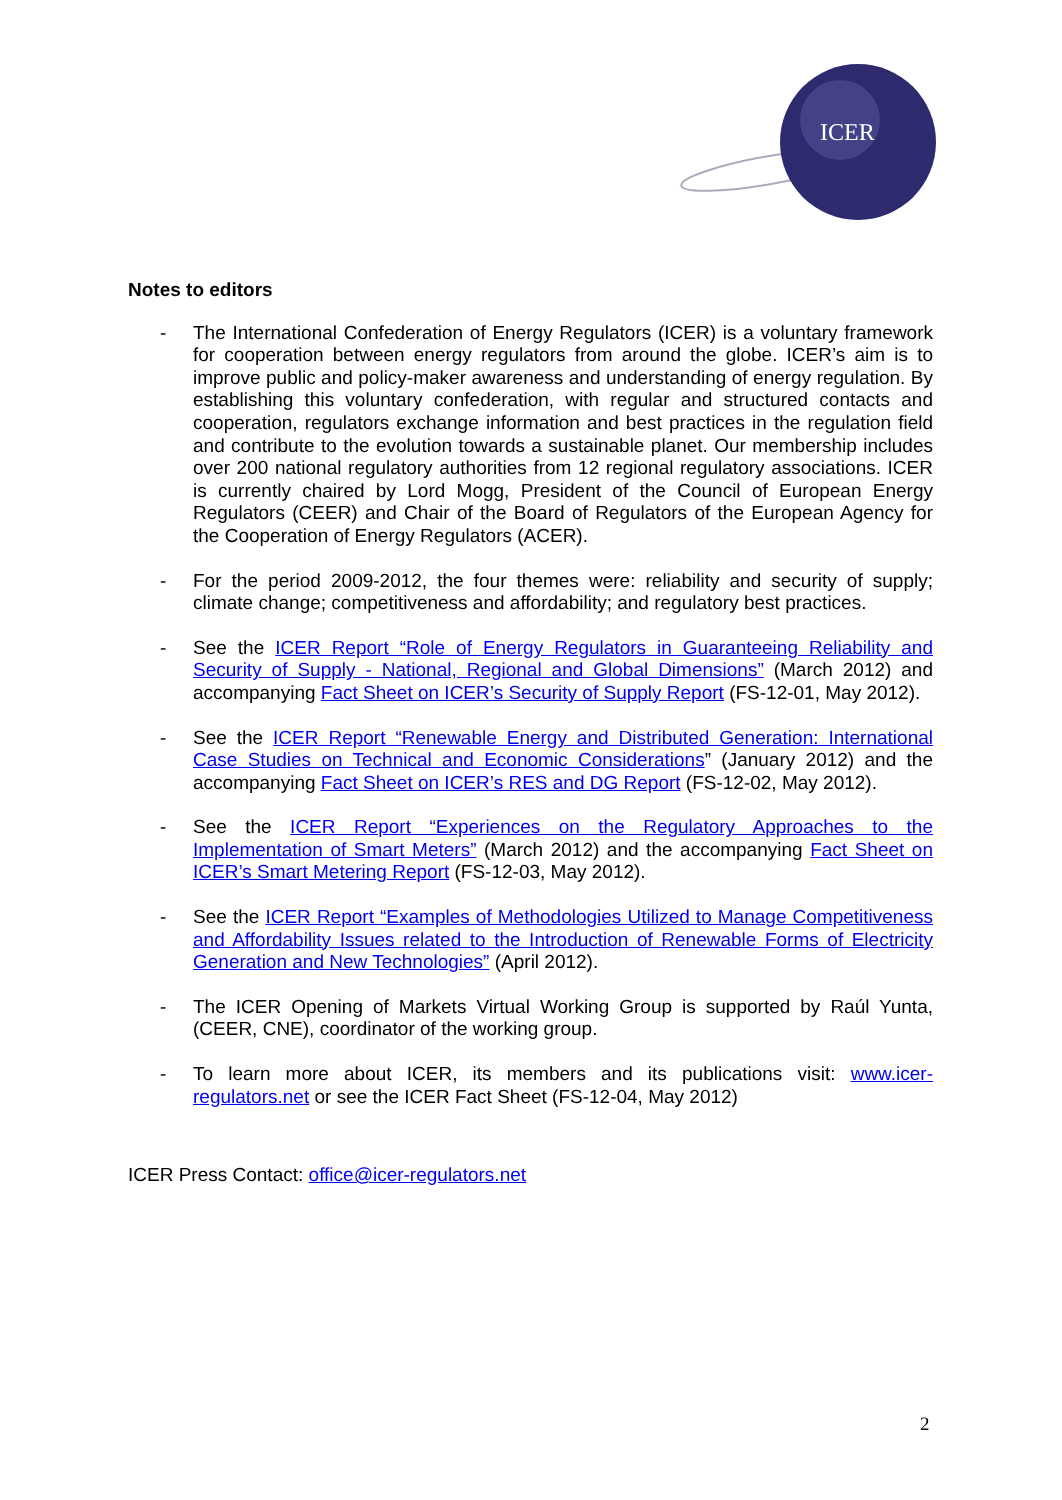ICER
Notes to editors
- The International Confederation of Energy Regulators (ICER) is a voluntary framework for cooperation between energy regulators from around the globe. ICER’s aim is to improve public and policy-maker awareness and understanding of energy regulation. By establishing this voluntary confederation, with regular and structured contacts and cooperation, regulators exchange information and best practices in the regulation field and contribute to the evolution towards a sustainable planet. Our membership includes over 200 national regulatory authorities from 12 regional regulatory associations. ICER is currently chaired by Lord Mogg, President of the Council of European Energy Regulators (CEER) and Chair of the Board of Regulators of the European Agency for the Cooperation of Energy Regulators (ACER).
- For the period 2009-2012, the four themes were: reliability and security of supply; climate change; competitiveness and affordability; and regulatory best practices.
- See the ICER Report “Role of Energy Regulators in Guaranteeing Reliability and Security of Supply - National, Regional and Global Dimensions” (March 2012) and accompanying Fact Sheet on ICER’s Security of Supply Report (FS-12-01, May 2012).
- See the ICER Report “Renewable Energy and Distributed Generation: International Case Studies on Technical and Economic Considerations” (January 2012) and the accompanying Fact Sheet on ICER’s RES and DG Report (FS-12-02, May 2012).
- See the ICER Report “Experiences on the Regulatory Approaches to the Implementation of Smart Meters” (March 2012) and the accompanying Fact Sheet on ICER’s Smart Metering Report (FS-12-03, May 2012).
- See the ICER Report “Examples of Methodologies Utilized to Manage Competitiveness and Affordability Issues related to the Introduction of Renewable Forms of Electricity Generation and New Technologies” (April 2012).
- The ICER Opening of Markets Virtual Working Group is supported by Raúl Yunta, (CEER, CNE), coordinator of the working group.
- To learn more about ICER, its members and its publications visit: www.icer-regulators.net or see the ICER Fact Sheet (FS-12-04, May 2012)
ICER Press Contact: office@icer-regulators.net
2